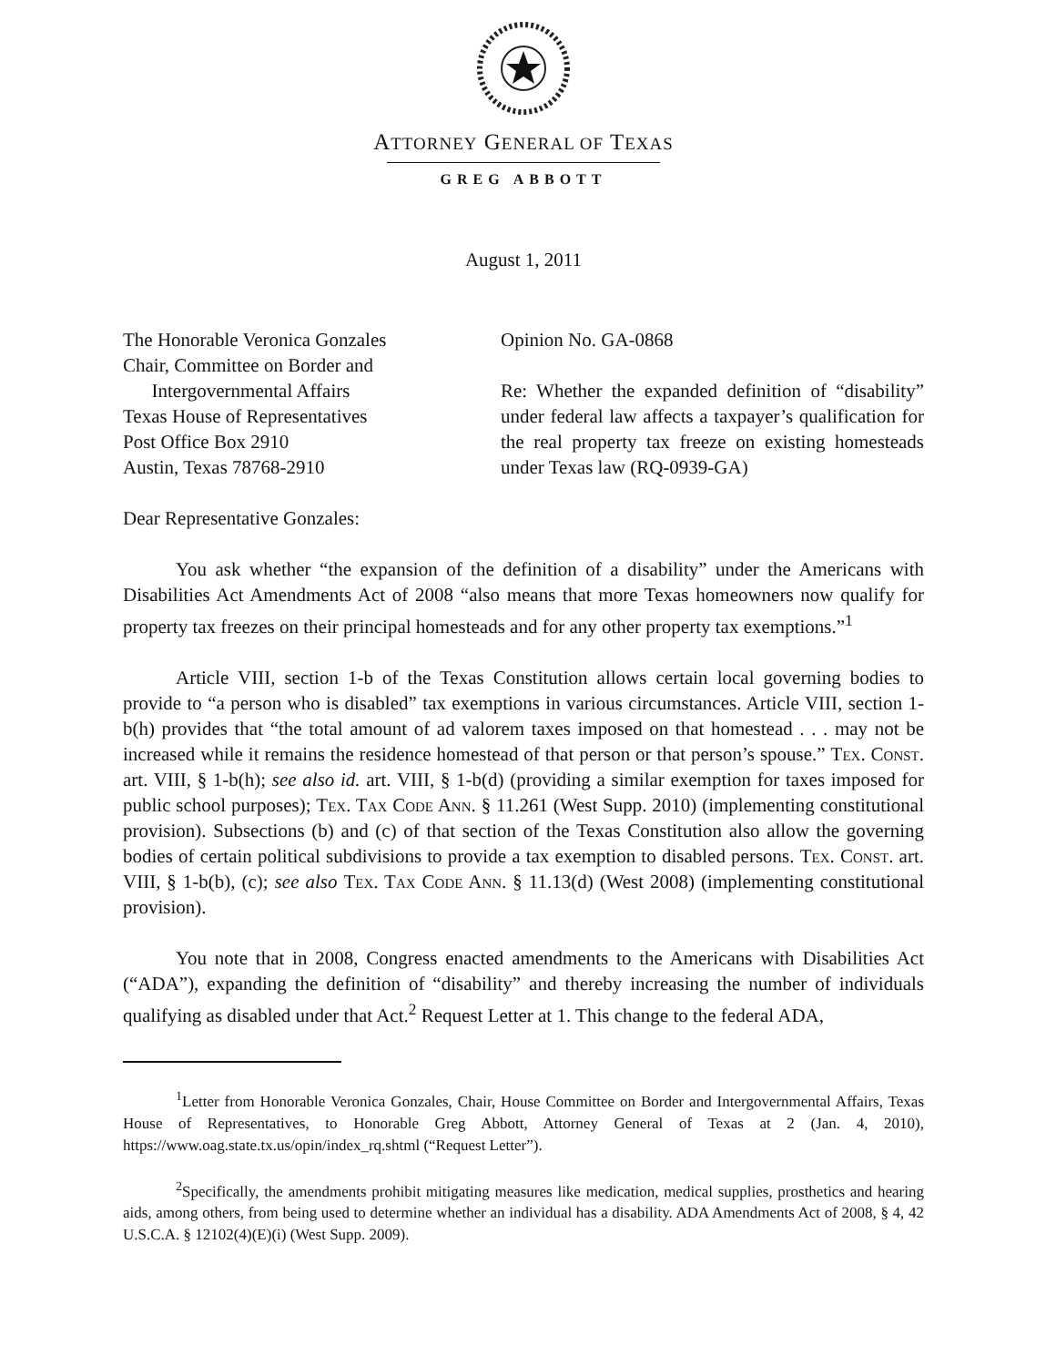ATTORNEY GENERAL OF TEXAS
GREG ABBOTT
August 1, 2011
The Honorable Veronica Gonzales
Chair, Committee on Border and
Intergovernmental Affairs
Texas House of Representatives
Post Office Box 2910
Austin, Texas 78768-2910
Opinion No. GA-0868
Re: Whether the expanded definition of “disability” under federal law affects a taxpayer’s qualification for the real property tax freeze on existing homesteads under Texas law (RQ-0939-GA)
Dear Representative Gonzales:
You ask whether “the expansion of the definition of a disability” under the Americans with Disabilities Act Amendments Act of 2008 “also means that more Texas homeowners now qualify for property tax freezes on their principal homesteads and for any other property tax exemptions.”<sup>1</sup>
Article VIII, section 1-b of the Texas Constitution allows certain local governing bodies to provide to “a person who is disabled” tax exemptions in various circumstances. Article VIII, section 1-b(h) provides that “the total amount of ad valorem taxes imposed on that homestead . . . may not be increased while it remains the residence homestead of that person or that person’s spouse.” Tex. Const. art. VIII, § 1-b(h); see also id. art. VIII, § 1-b(d) (providing a similar exemption for taxes imposed for public school purposes); Tex. Tax Code Ann. § 11.261 (West Supp. 2010) (implementing constitutional provision). Subsections (b) and (c) of that section of the Texas Constitution also allow the governing bodies of certain political subdivisions to provide a tax exemption to disabled persons. Tex. Const. art. VIII, § 1-b(b), (c); see also Tex. Tax Code Ann. § 11.13(d) (West 2008) (implementing constitutional provision).
You note that in 2008, Congress enacted amendments to the Americans with Disabilities Act (“ADA”), expanding the definition of “disability” and thereby increasing the number of individuals qualifying as disabled under that Act.<sup>2</sup> Request Letter at 1. This change to the federal ADA,
<sup>1</sup> Letter from Honorable Veronica Gonzales, Chair, House Committee on Border and Intergovernmental Affairs, Texas House of Representatives, to Honorable Greg Abbott, Attorney General of Texas at 2 (Jan. 4, 2010), https://www.oag.state.tx.us/opin/index_rq.shtml (“Request Letter”).
<sup>2</sup> Specifically, the amendments prohibit mitigating measures like medication, medical supplies, prosthetics and hearing aids, among others, from being used to determine whether an individual has a disability. ADA Amendments Act of 2008, § 4, 42 U.S.C.A. § 12102(4)(E)(i) (West Supp. 2009).